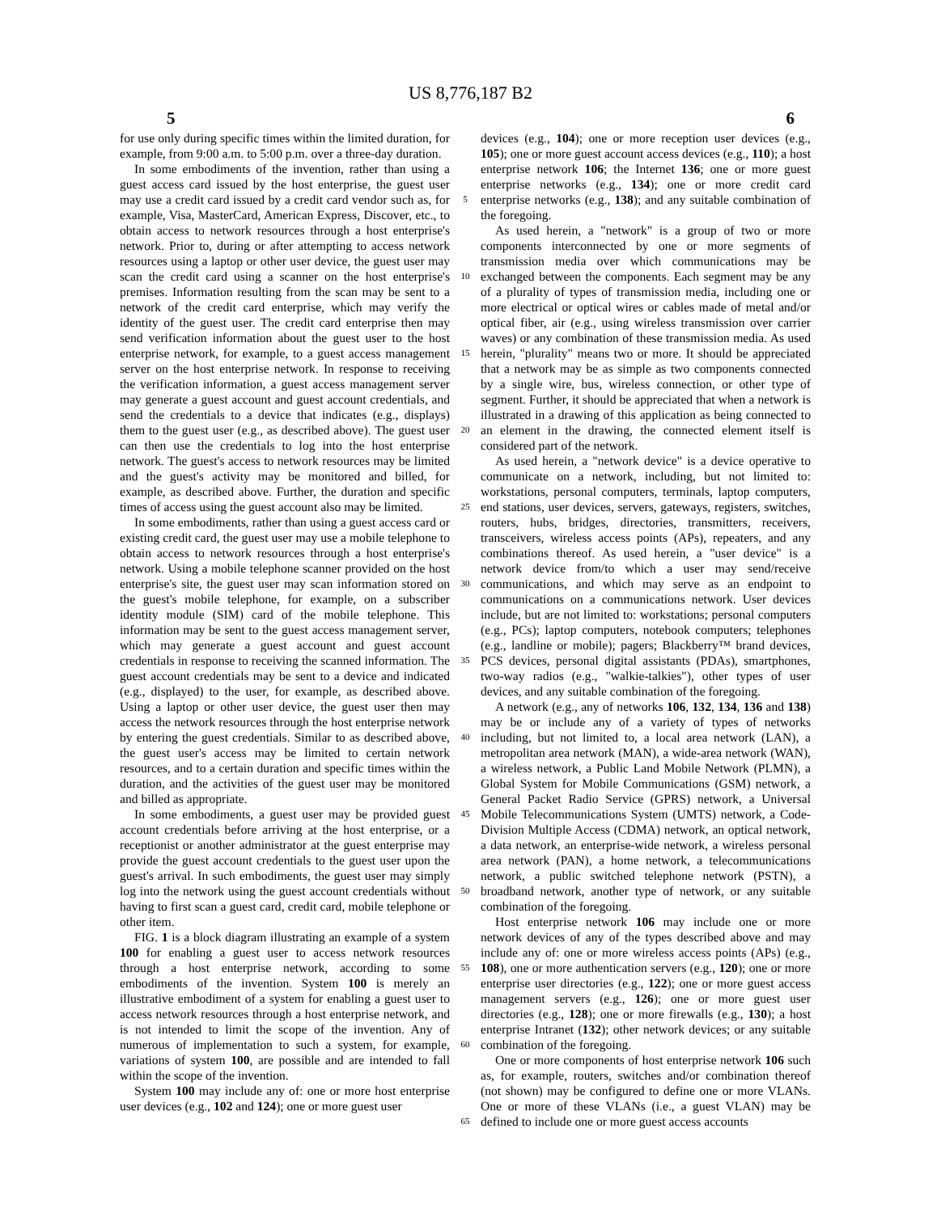US 8,776,187 B2
5 6
for use only during specific times within the limited duration, for example, from 9:00 a.m. to 5:00 p.m. over a three-day duration.
In some embodiments of the invention, rather than using a guest access card issued by the host enterprise, the guest user may use a credit card issued by a credit card vendor such as, for example, Visa, MasterCard, American Express, Discover, etc., to obtain access to network resources through a host enterprise's network. Prior to, during or after attempting to access network resources using a laptop or other user device, the guest user may scan the credit card using a scanner on the host enterprise's premises. Information resulting from the scan may be sent to a network of the credit card enterprise, which may verify the identity of the guest user. The credit card enterprise then may send verification information about the guest user to the host enterprise network, for example, to a guest access management server on the host enterprise network. In response to receiving the verification information, a guest access management server may generate a guest account and guest account credentials, and send the credentials to a device that indicates (e.g., displays) them to the guest user (e.g., as described above). The guest user can then use the credentials to log into the host enterprise network. The guest's access to network resources may be limited and the guest's activity may be monitored and billed, for example, as described above. Further, the duration and specific times of access using the guest account also may be limited.
In some embodiments, rather than using a guest access card or existing credit card, the guest user may use a mobile telephone to obtain access to network resources through a host enterprise's network. Using a mobile telephone scanner provided on the host enterprise's site, the guest user may scan information stored on the guest's mobile telephone, for example, on a subscriber identity module (SIM) card of the mobile telephone. This information may be sent to the guest access management server, which may generate a guest account and guest account credentials in response to receiving the scanned information. The guest account credentials may be sent to a device and indicated (e.g., displayed) to the user, for example, as described above. Using a laptop or other user device, the guest user then may access the network resources through the host enterprise network by entering the guest credentials. Similar to as described above, the guest user's access may be limited to certain network resources, and to a certain duration and specific times within the duration, and the activities of the guest user may be monitored and billed as appropriate.
In some embodiments, a guest user may be provided guest account credentials before arriving at the host enterprise, or a receptionist or another administrator at the guest enterprise may provide the guest account credentials to the guest user upon the guest's arrival. In such embodiments, the guest user may simply log into the network using the guest account credentials without having to first scan a guest card, credit card, mobile telephone or other item.
FIG. 1 is a block diagram illustrating an example of a system 100 for enabling a guest user to access network resources through a host enterprise network, according to some embodiments of the invention. System 100 is merely an illustrative embodiment of a system for enabling a guest user to access network resources through a host enterprise network, and is not intended to limit the scope of the invention. Any of numerous of implementation to such a system, for example, variations of system 100, are possible and are intended to fall within the scope of the invention.
System 100 may include any of: one or more host enterprise user devices (e.g., 102 and 124); one or more guest user
5
10
15
20
25
30
35
40
45
50
55
60
65
devices (e.g., 104); one or more reception user devices (e.g., 105); one or more guest account access devices (e.g., 110); a host enterprise network 106; the Internet 136; one or more guest enterprise networks (e.g., 134); one or more credit card enterprise networks (e.g., 138); and any suitable combination of the foregoing.
As used herein, a "network" is a group of two or more components interconnected by one or more segments of transmission media over which communications may be exchanged between the components. Each segment may be any of a plurality of types of transmission media, including one or more electrical or optical wires or cables made of metal and/or optical fiber, air (e.g., using wireless transmission over carrier waves) or any combination of these transmission media. As used herein, "plurality" means two or more. It should be appreciated that a network may be as simple as two components connected by a single wire, bus, wireless connection, or other type of segment. Further, it should be appreciated that when a network is illustrated in a drawing of this application as being connected to an element in the drawing, the connected element itself is considered part of the network.
As used herein, a "network device" is a device operative to communicate on a network, including, but not limited to: workstations, personal computers, terminals, laptop computers, end stations, user devices, servers, gateways, registers, switches, routers, hubs, bridges, directories, transmitters, receivers, transceivers, wireless access points (APs), repeaters, and any combinations thereof. As used herein, a "user device" is a network device from/to which a user may send/receive communications, and which may serve as an endpoint to communications on a communications network. User devices include, but are not limited to: workstations; personal computers (e.g., PCs); laptop computers, notebook computers; telephones (e.g., landline or mobile); pagers; Blackberry™ brand devices, PCS devices, personal digital assistants (PDAs), smartphones, two-way radios (e.g., "walkie-talkies"), other types of user devices, and any suitable combination of the foregoing.
A network (e.g., any of networks 106, 132, 134, 136 and 138) may be or include any of a variety of types of networks including, but not limited to, a local area network (LAN), a metropolitan area network (MAN), a wide-area network (WAN), a wireless network, a Public Land Mobile Network (PLMN), a Global System for Mobile Communications (GSM) network, a General Packet Radio Service (GPRS) network, a Universal Mobile Telecommunications System (UMTS) network, a Code-Division Multiple Access (CDMA) network, an optical network, a data network, an enterprise-wide network, a wireless personal area network (PAN), a home network, a telecommunications network, a public switched telephone network (PSTN), a broadband network, another type of network, or any suitable combination of the foregoing.
Host enterprise network 106 may include one or more network devices of any of the types described above and may include any of: one or more wireless access points (APs) (e.g., 108), one or more authentication servers (e.g., 120); one or more enterprise user directories (e.g., 122); one or more guest access management servers (e.g., 126); one or more guest user directories (e.g., 128); one or more firewalls (e.g., 130); a host enterprise Intranet (132); other network devices; or any suitable combination of the foregoing.
One or more components of host enterprise network 106 such as, for example, routers, switches and/or combination thereof (not shown) may be configured to define one or more VLANs. One or more of these VLANs (i.e., a guest VLAN) may be defined to include one or more guest access accounts